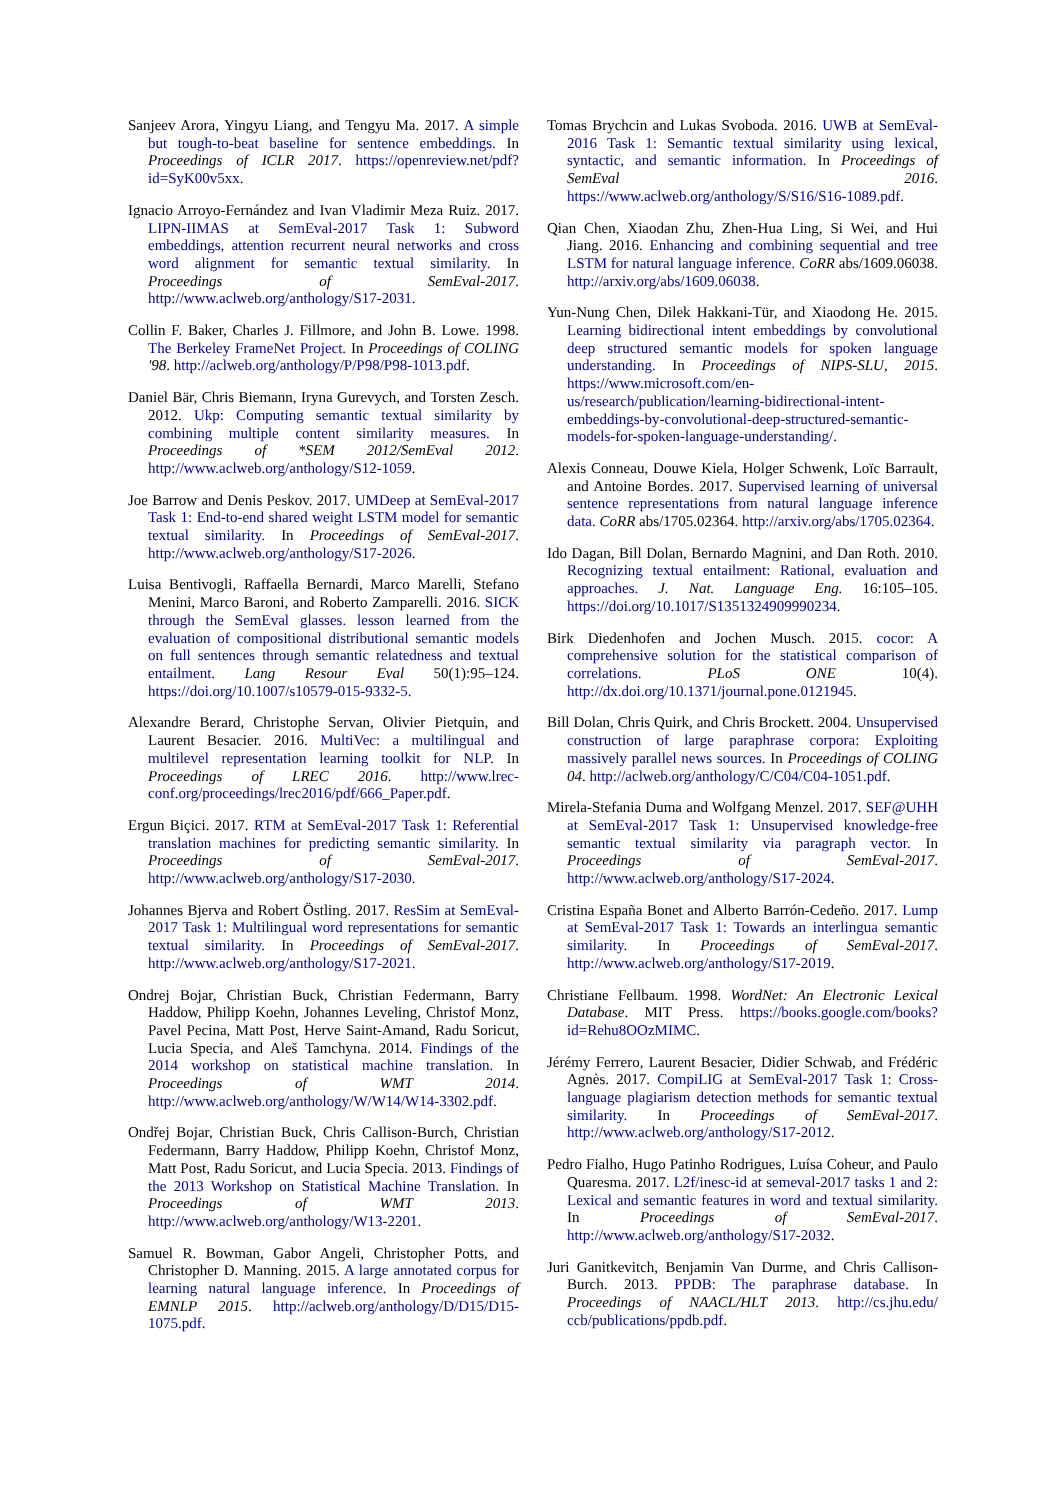Sanjeev Arora, Yingyu Liang, and Tengyu Ma. 2017. A simple but tough-to-beat baseline for sentence embeddings. In Proceedings of ICLR 2017. https://openreview.net/pdf?id=SyK00v5xx.
Ignacio Arroyo-Fernández and Ivan Vladimir Meza Ruiz. 2017. LIPN-IIMAS at SemEval-2017 Task 1: Subword embeddings, attention recurrent neural networks and cross word alignment for semantic textual similarity. In Proceedings of SemEval-2017. http://www.aclweb.org/anthology/S17-2031.
Collin F. Baker, Charles J. Fillmore, and John B. Lowe. 1998. The Berkeley FrameNet Project. In Proceedings of COLING '98. http://aclweb.org/anthology/P/P98/P98-1013.pdf.
Daniel Bär, Chris Biemann, Iryna Gurevych, and Torsten Zesch. 2012. Ukp: Computing semantic textual similarity by combining multiple content similarity measures. In Proceedings of *SEM 2012/SemEval 2012. http://www.aclweb.org/anthology/S12-1059.
Joe Barrow and Denis Peskov. 2017. UMDeep at SemEval-2017 Task 1: End-to-end shared weight LSTM model for semantic textual similarity. In Proceedings of SemEval-2017. http://www.aclweb.org/anthology/S17-2026.
Luisa Bentivogli, Raffaella Bernardi, Marco Marelli, Stefano Menini, Marco Baroni, and Roberto Zamparelli. 2016. SICK through the SemEval glasses. lesson learned from the evaluation of compositional distributional semantic models on full sentences through semantic relatedness and textual entailment. Lang Resour Eval 50(1):95–124. https://doi.org/10.1007/s10579-015-9332-5.
Alexandre Berard, Christophe Servan, Olivier Pietquin, and Laurent Besacier. 2016. MultiVec: a multilingual and multilevel representation learning toolkit for NLP. In Proceedings of LREC 2016. http://www.lrec-conf.org/proceedings/lrec2016/pdf/666_Paper.pdf.
Ergun Biçici. 2017. RTM at SemEval-2017 Task 1: Referential translation machines for predicting semantic similarity. In Proceedings of SemEval-2017. http://www.aclweb.org/anthology/S17-2030.
Johannes Bjerva and Robert Östling. 2017. ResSim at SemEval-2017 Task 1: Multilingual word representations for semantic textual similarity. In Proceedings of SemEval-2017. http://www.aclweb.org/anthology/S17-2021.
Ondrej Bojar, Christian Buck, Christian Federmann, Barry Haddow, Philipp Koehn, Johannes Leveling, Christof Monz, Pavel Pecina, Matt Post, Herve Saint-Amand, Radu Soricut, Lucia Specia, and Aleš Tamchyna. 2014. Findings of the 2014 workshop on statistical machine translation. In Proceedings of WMT 2014. http://www.aclweb.org/anthology/W/W14/W14-3302.pdf.
Ondřej Bojar, Christian Buck, Chris Callison-Burch, Christian Federmann, Barry Haddow, Philipp Koehn, Christof Monz, Matt Post, Radu Soricut, and Lucia Specia. 2013. Findings of the 2013 Workshop on Statistical Machine Translation. In Proceedings of WMT 2013. http://www.aclweb.org/anthology/W13-2201.
Samuel R. Bowman, Gabor Angeli, Christopher Potts, and Christopher D. Manning. 2015. A large annotated corpus for learning natural language inference. In Proceedings of EMNLP 2015. http://aclweb.org/anthology/D/D15/D15-1075.pdf.
Tomas Brychcin and Lukas Svoboda. 2016. UWB at SemEval-2016 Task 1: Semantic textual similarity using lexical, syntactic, and semantic information. In Proceedings of SemEval 2016. https://www.aclweb.org/anthology/S/S16/S16-1089.pdf.
Qian Chen, Xiaodan Zhu, Zhen-Hua Ling, Si Wei, and Hui Jiang. 2016. Enhancing and combining sequential and tree LSTM for natural language inference. CoRR abs/1609.06038. http://arxiv.org/abs/1609.06038.
Yun-Nung Chen, Dilek Hakkani-Tür, and Xiaodong He. 2015. Learning bidirectional intent embeddings by convolutional deep structured semantic models for spoken language understanding. In Proceedings of NIPS-SLU, 2015. https://www.microsoft.com/en-us/research/publication/learning-bidirectional-intent-embeddings-by-convolutional-deep-structured-semantic-models-for-spoken-language-understanding/.
Alexis Conneau, Douwe Kiela, Holger Schwenk, Loïc Barrault, and Antoine Bordes. 2017. Supervised learning of universal sentence representations from natural language inference data. CoRR abs/1705.02364. http://arxiv.org/abs/1705.02364.
Ido Dagan, Bill Dolan, Bernardo Magnini, and Dan Roth. 2010. Recognizing textual entailment: Rational, evaluation and approaches. J. Nat. Language Eng. 16:105–105. https://doi.org/10.1017/S1351324909990234.
Birk Diedenhofen and Jochen Musch. 2015. cocor: A comprehensive solution for the statistical comparison of correlations. PLoS ONE 10(4). http://dx.doi.org/10.1371/journal.pone.0121945.
Bill Dolan, Chris Quirk, and Chris Brockett. 2004. Unsupervised construction of large paraphrase corpora: Exploiting massively parallel news sources. In Proceedings of COLING 04. http://aclweb.org/anthology/C/C04/C04-1051.pdf.
Mirela-Stefania Duma and Wolfgang Menzel. 2017. SEF@UHH at SemEval-2017 Task 1: Unsupervised knowledge-free semantic textual similarity via paragraph vector. In Proceedings of SemEval-2017. http://www.aclweb.org/anthology/S17-2024.
Cristina España Bonet and Alberto Barrón-Cedeño. 2017. Lump at SemEval-2017 Task 1: Towards an interlingua semantic similarity. In Proceedings of SemEval-2017. http://www.aclweb.org/anthology/S17-2019.
Christiane Fellbaum. 1998. WordNet: An Electronic Lexical Database. MIT Press. https://books.google.com/books?id=Rehu8OOzMIMC.
Jérémy Ferrero, Laurent Besacier, Didier Schwab, and Frédéric Agnès. 2017. CompiLIG at SemEval-2017 Task 1: Cross-language plagiarism detection methods for semantic textual similarity. In Proceedings of SemEval-2017. http://www.aclweb.org/anthology/S17-2012.
Pedro Fialho, Hugo Patinho Rodrigues, Luísa Coheur, and Paulo Quaresma. 2017. L2f/inesc-id at semeval-2017 tasks 1 and 2: Lexical and semantic features in word and textual similarity. In Proceedings of SemEval-2017. http://www.aclweb.org/anthology/S17-2032.
Juri Ganitkevitch, Benjamin Van Durme, and Chris Callison-Burch. 2013. PPDB: The paraphrase database. In Proceedings of NAACL/HLT 2013. http://cs.jhu.edu/ ccb/publications/ppdb.pdf.